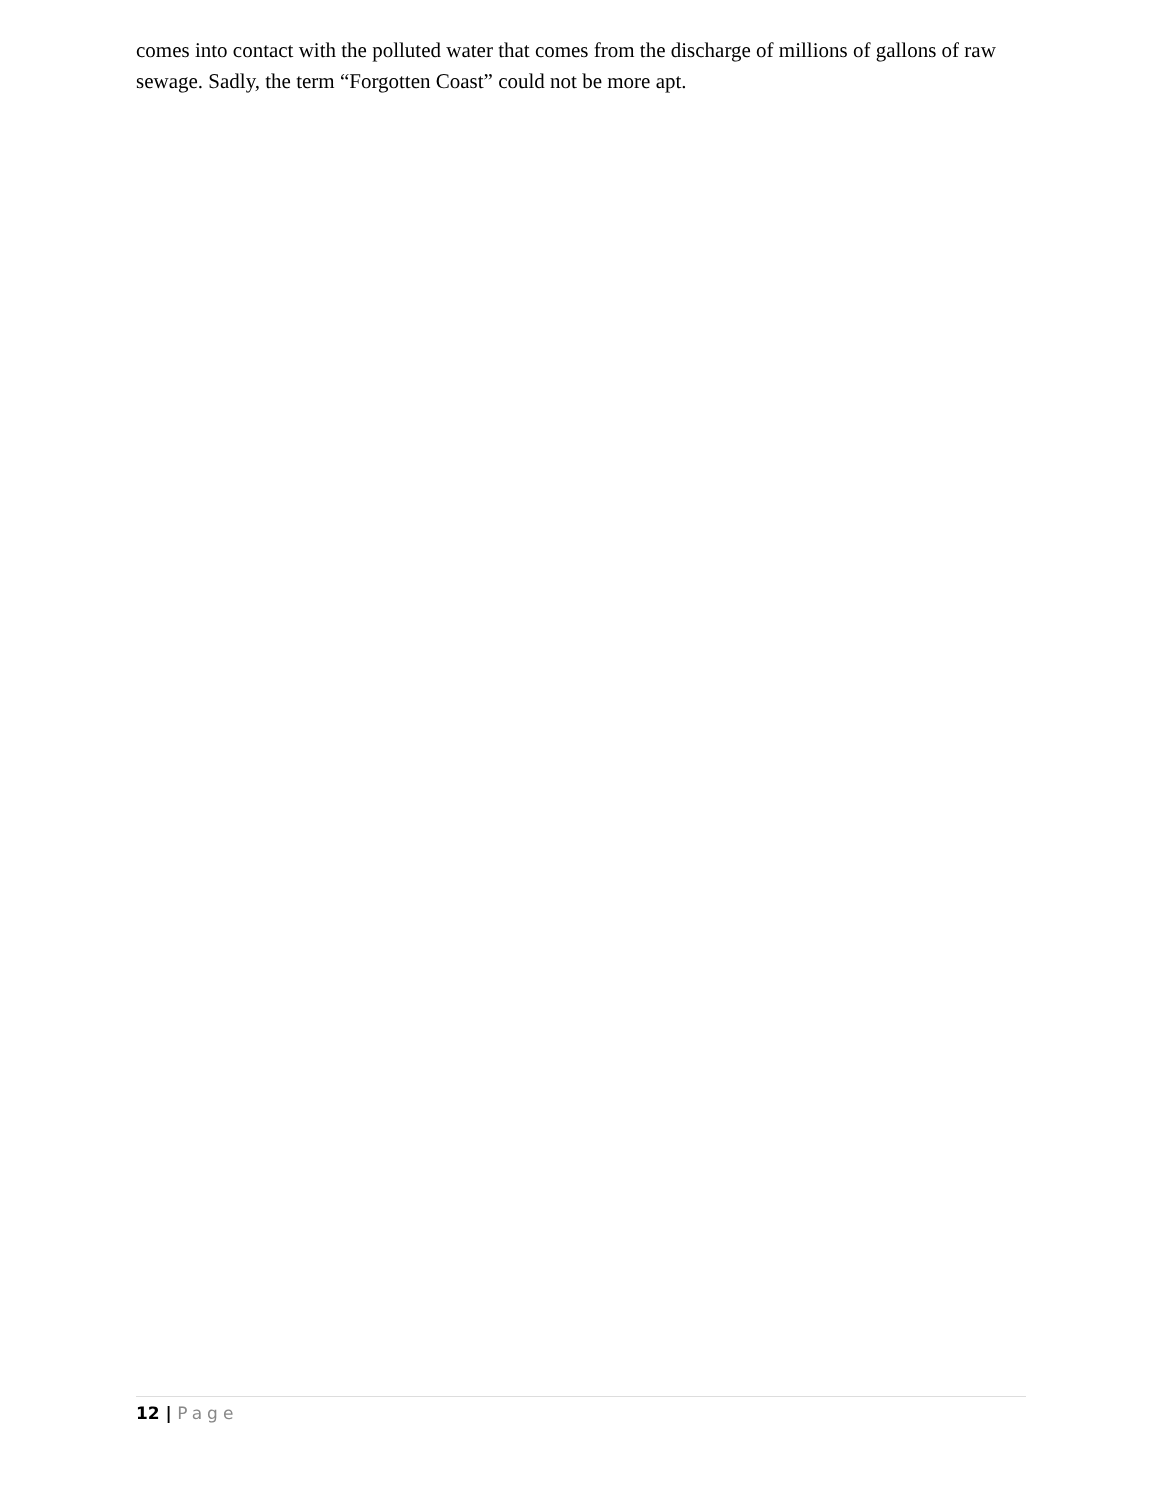comes into contact with the polluted water that comes from the discharge of millions of gallons of raw sewage. Sadly, the term “Forgotten Coast” could not be more apt.
12 | Page